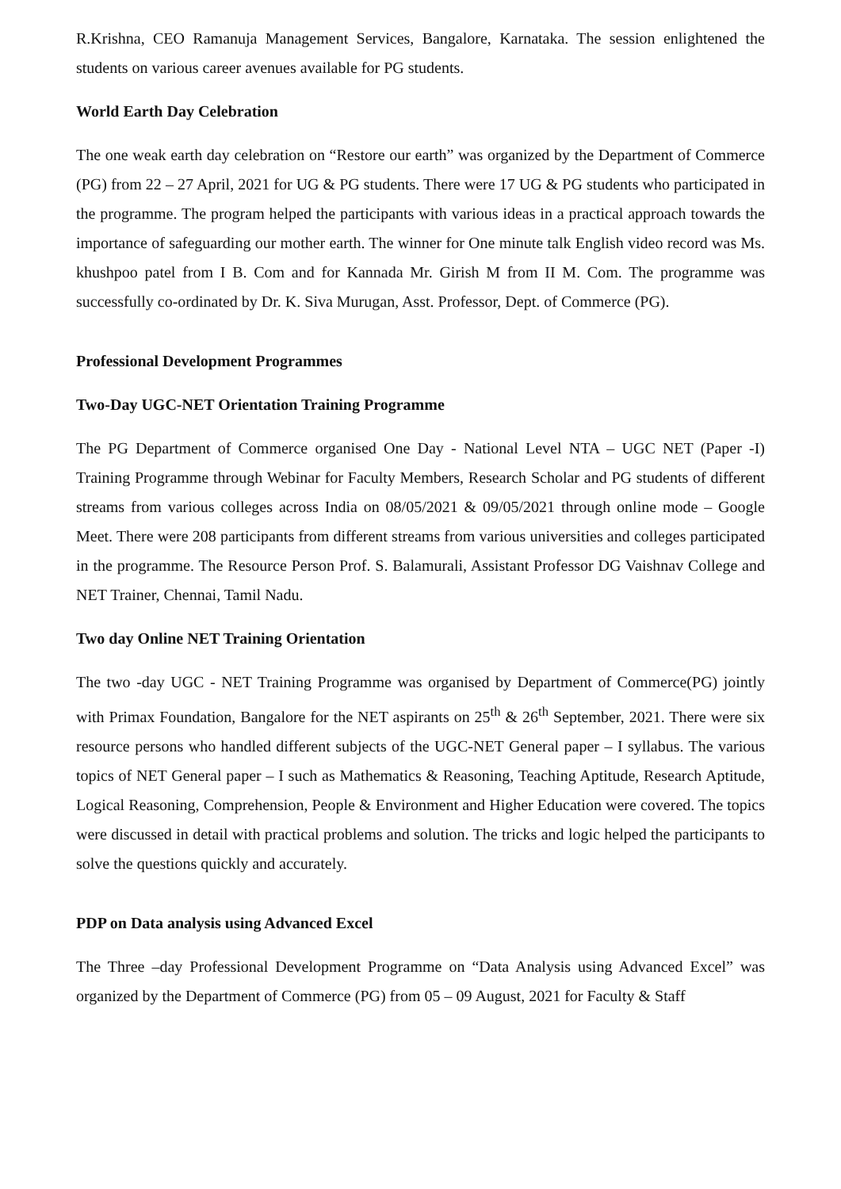R.Krishna, CEO Ramanuja Management Services, Bangalore, Karnataka. The session enlightened the students on various career avenues available for PG students.
World Earth Day Celebration
The one weak earth day celebration on “Restore our earth” was organized by the Department of Commerce (PG) from 22 – 27 April, 2021 for UG & PG students. There were 17 UG & PG students who participated in the programme. The program helped the participants with various ideas in a practical approach towards the importance of safeguarding our mother earth. The winner for One minute talk English video record was Ms. khushpoo patel from I B. Com and for Kannada Mr. Girish M from II M. Com. The programme was successfully co-ordinated by Dr. K. Siva Murugan, Asst. Professor, Dept. of Commerce (PG).
Professional Development Programmes
Two-Day UGC-NET Orientation Training Programme
The PG Department of Commerce organised One Day - National Level NTA – UGC NET (Paper -I) Training Programme through Webinar for Faculty Members, Research Scholar and PG students of different streams from various colleges across India on 08/05/2021 & 09/05/2021 through online mode – Google Meet. There were 208 participants from different streams from various universities and colleges participated in the programme. The Resource Person Prof. S. Balamurali, Assistant Professor DG Vaishnav College and NET Trainer, Chennai, Tamil Nadu.
Two day Online NET Training Orientation
The two -day UGC - NET Training Programme was organised by Department of Commerce(PG) jointly with Primax Foundation, Bangalore for the NET aspirants on 25<sup>th</sup> & 26<sup>th</sup> September, 2021. There were six resource persons who handled different subjects of the UGC-NET General paper – I syllabus. The various topics of NET General paper – I such as Mathematics & Reasoning, Teaching Aptitude, Research Aptitude, Logical Reasoning, Comprehension, People & Environment and Higher Education were covered. The topics were discussed in detail with practical problems and solution. The tricks and logic helped the participants to solve the questions quickly and accurately.
PDP on Data analysis using Advanced Excel
The Three –day Professional Development Programme on “Data Analysis using Advanced Excel” was organized by the Department of Commerce (PG) from 05 – 09 August, 2021 for Faculty & Staff